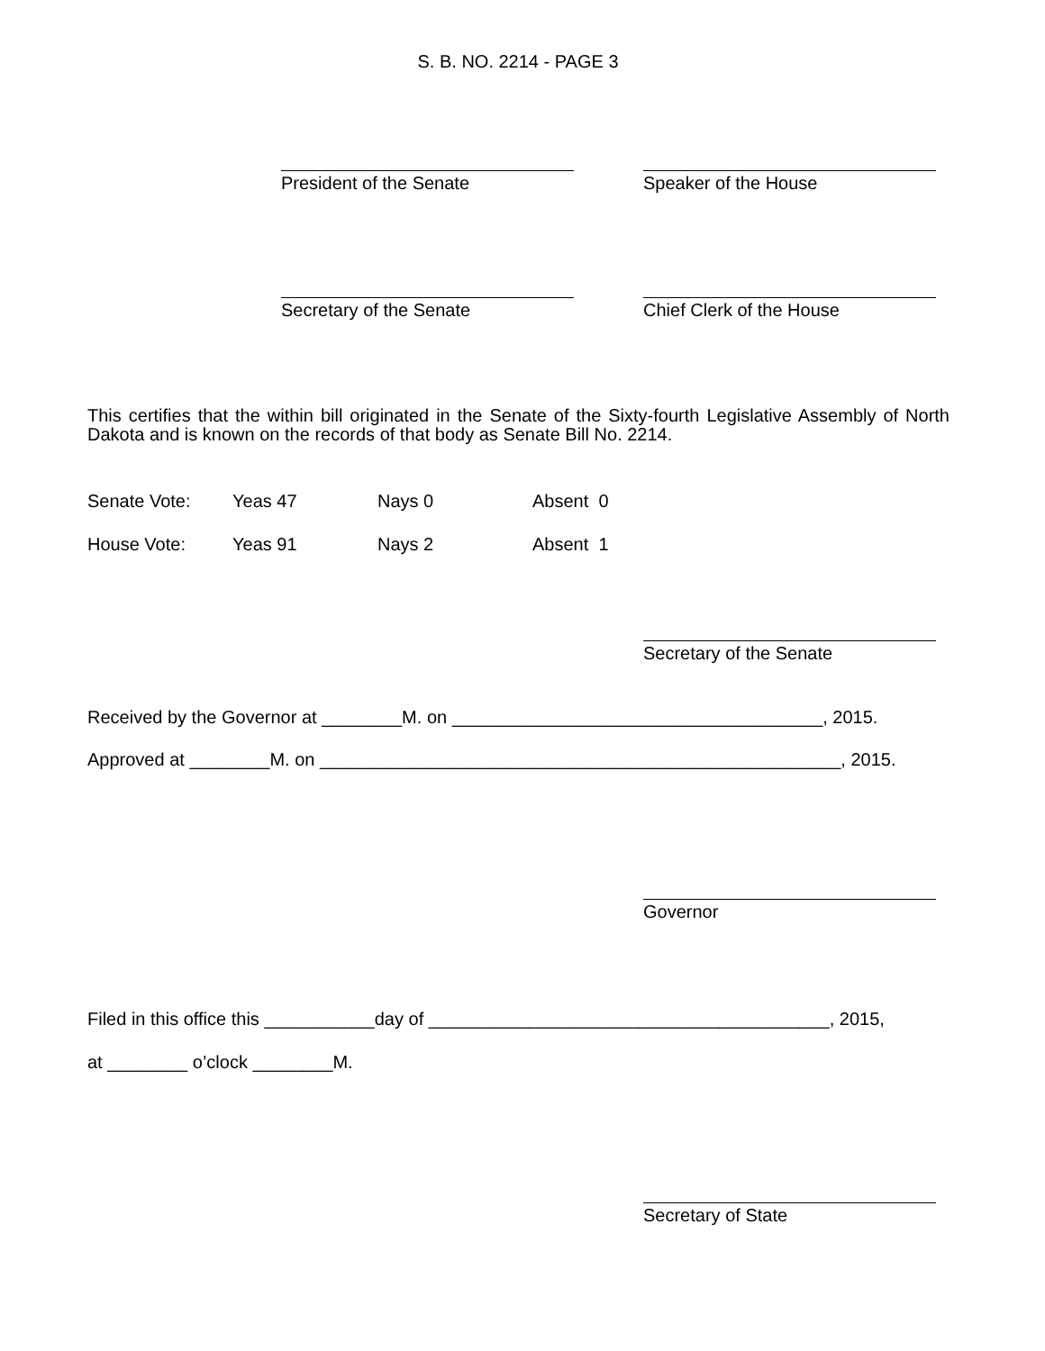S. B. NO. 2214 - PAGE 3
President of the Senate Speaker of the House
Secretary of the Senate Chief Clerk of the House
This certifies that the within bill originated in the Senate of the Sixty-fourth Legislative Assembly of North Dakota and is known on the records of that body as Senate Bill No. 2214.
Senate Vote: Yeas 47 Nays 0 Absent 0
House Vote: Yeas 91 Nays 2 Absent 1
Secretary of the Senate
Received by the Governor at ________M. on _____________________________________, 2015.
Approved at ________M. on ____________________________________________________, 2015.
Governor
Filed in this office this ___________day of ________________________________________, 2015,
at ________ o’clock ________M.
Secretary of State